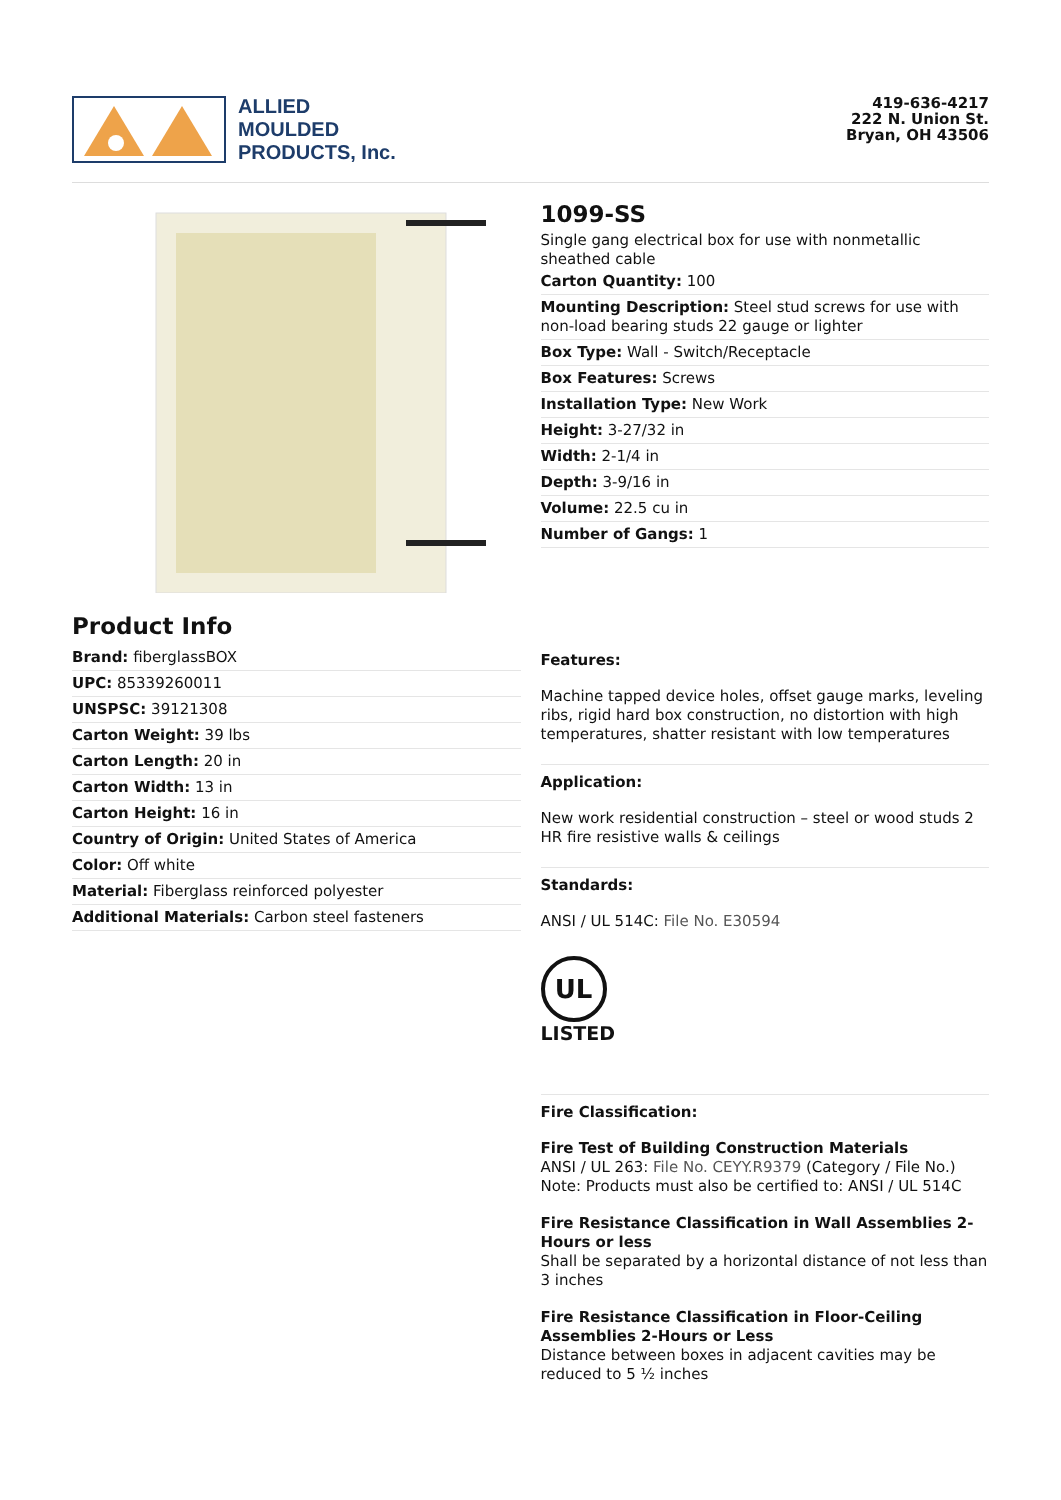ALLIED
MOULDED
PRODUCTS, Inc.
419-636-4217
222 N. Union St.
Bryan, OH 43506
1099-SS
Single gang electrical box for use with nonmetallic sheathed cable
Carton Quantity: 100
Mounting Description: Steel stud screws for use with non-load bearing studs 22 gauge or lighter
Box Type: Wall - Switch/Receptacle
Box Features: Screws
Installation Type: New Work
Height: 3-27/32 in
Width: 2-1/4 in
Depth: 3-9/16 in
Volume: 22.5 cu in
Number of Gangs: 1
Product Info
Brand: fiberglassBOX
UPC: 85339260011
UNSPSC: 39121308
Carton Weight: 39 lbs
Carton Length: 20 in
Carton Width: 13 in
Carton Height: 16 in
Country of Origin: United States of America
Color: Off white
Material: Fiberglass reinforced polyester
Additional Materials: Carbon steel fasteners
Features:
Machine tapped device holes, offset gauge marks, leveling ribs, rigid hard box construction, no distortion with high temperatures, shatter resistant with low temperatures
Application:
New work residential construction – steel or wood studs 2 HR fire resistive walls & ceilings
Standards:
ANSI / UL 514C: File No. E30594
UL
LISTED
Fire Classification:
Fire Test of Building Construction Materials
ANSI / UL 263: File No. CEYY.R9379 (Category / File No.)
Note: Products must also be certified to: ANSI / UL 514C
Fire Resistance Classification in Wall Assemblies 2-Hours or less
Shall be separated by a horizontal distance of not less than 3 inches
Fire Resistance Classification in Floor-Ceiling Assemblies 2-Hours or Less
Distance between boxes in adjacent cavities may be reduced to 5 ½ inches